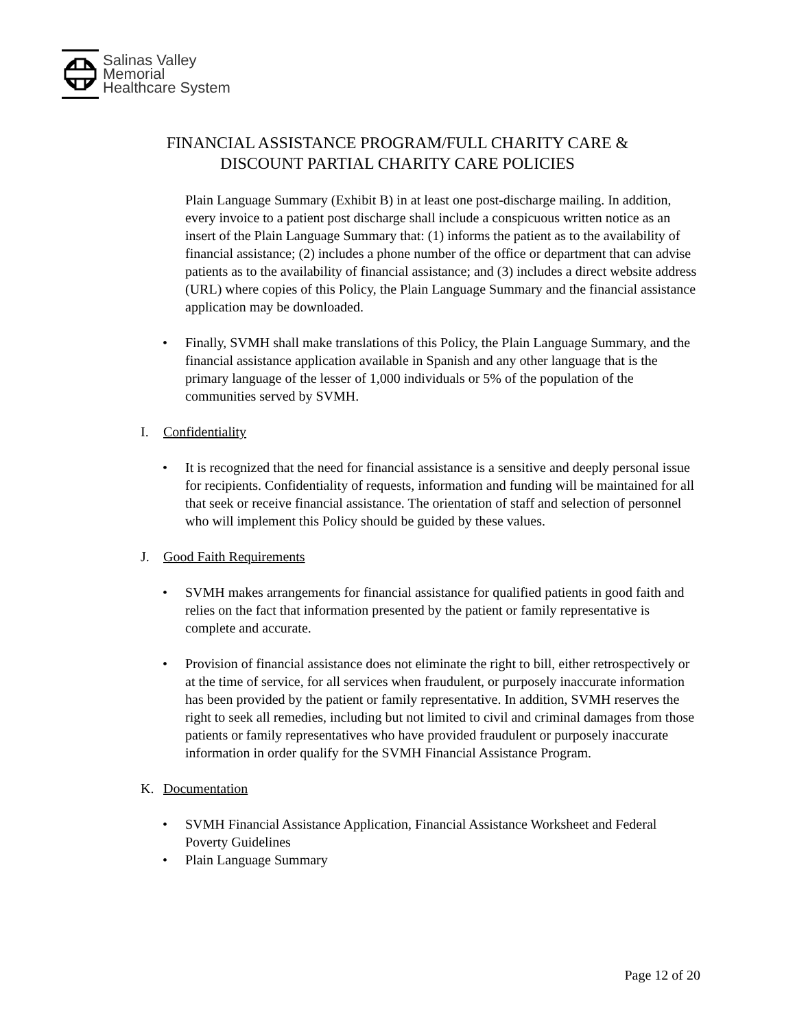Salinas Valley
Memorial
Healthcare System
FINANCIAL ASSISTANCE PROGRAM/FULL CHARITY CARE &
DISCOUNT PARTIAL CHARITY CARE POLICIES
Plain Language Summary (Exhibit B) in at least one post-discharge mailing. In addition, every invoice to a patient post discharge shall include a conspicuous written notice as an insert of the Plain Language Summary that: (1) informs the patient as to the availability of financial assistance; (2) includes a phone number of the office or department that can advise patients as to the availability of financial assistance; and (3) includes a direct website address (URL) where copies of this Policy, the Plain Language Summary and the financial assistance application may be downloaded.
• Finally, SVMH shall make translations of this Policy, the Plain Language Summary, and the financial assistance application available in Spanish and any other language that is the primary language of the lesser of 1,000 individuals or 5% of the population of the communities served by SVMH.
I. Confidentiality
• It is recognized that the need for financial assistance is a sensitive and deeply personal issue for recipients. Confidentiality of requests, information and funding will be maintained for all that seek or receive financial assistance. The orientation of staff and selection of personnel who will implement this Policy should be guided by these values.
J. Good Faith Requirements
• SVMH makes arrangements for financial assistance for qualified patients in good faith and relies on the fact that information presented by the patient or family representative is complete and accurate.
• Provision of financial assistance does not eliminate the right to bill, either retrospectively or at the time of service, for all services when fraudulent, or purposely inaccurate information has been provided by the patient or family representative. In addition, SVMH reserves the right to seek all remedies, including but not limited to civil and criminal damages from those patients or family representatives who have provided fraudulent or purposely inaccurate information in order qualify for the SVMH Financial Assistance Program.
K. Documentation
• SVMH Financial Assistance Application, Financial Assistance Worksheet and Federal Poverty Guidelines
• Plain Language Summary
Page 12 of 20